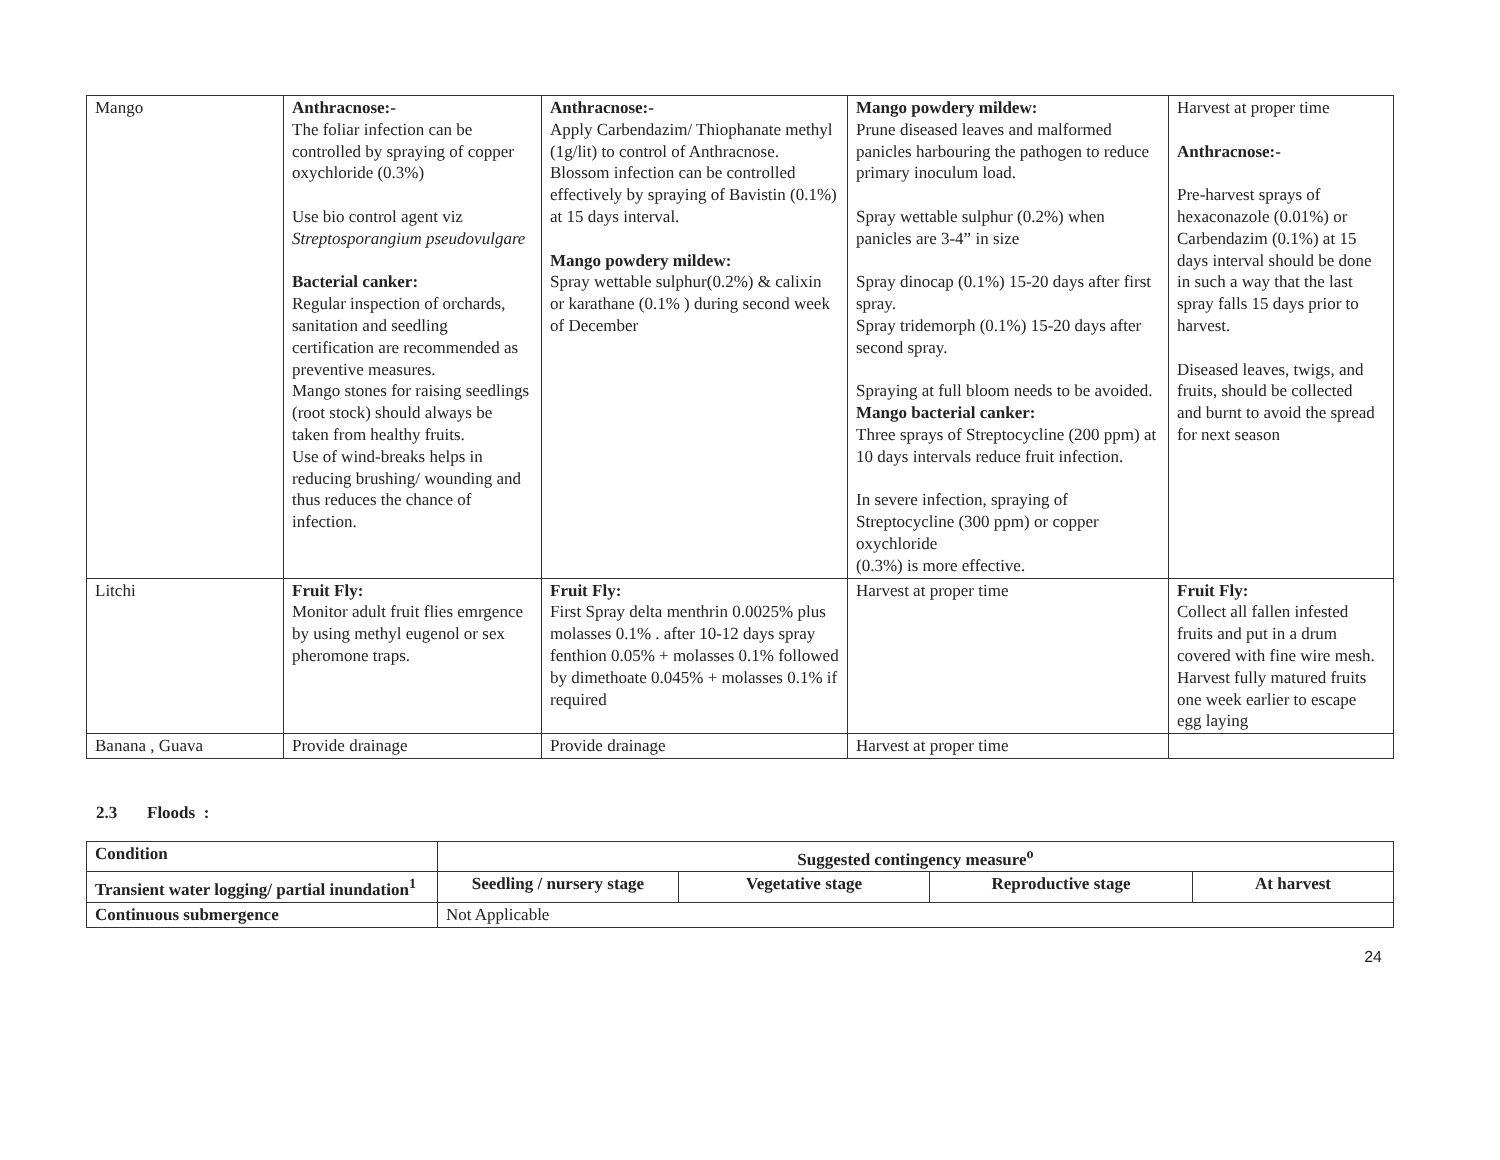| Mango | Anthracnose:- The foliar infection can be controlled by spraying of copper oxychloride (0.3%) Use bio control agent viz Streptosporangium pseudovulgare Bacterial canker: Regular inspection of orchards, sanitation and seedling certification are recommended as preventive measures. Mango stones for raising seedlings (root stock) should always be taken from healthy fruits. Use of wind-breaks helps in reducing brushing/ wounding and thus reduces the chance of infection. | Anthracnose:- Apply Carbendazim/ Thiophanate methyl (1g/lit) to control of Anthracnose. Blossom infection can be controlled effectively by spraying of Bavistin (0.1%) at 15 days interval. Mango powdery mildew: Spray wettable sulphur(0.2%) & calixin or karathane (0.1% ) during second week of December | Mango powdery mildew: Prune diseased leaves and malformed panicles harbouring the pathogen to reduce primary inoculum load. Spray wettable sulphur (0.2%) when panicles are 3-4” in size Spray dinocap (0.1%) 15-20 days after first spray. Spray tridemorph (0.1%) 15-20 days after second spray. Spraying at full bloom needs to be avoided. Mango bacterial canker: Three sprays of Streptocycline (200 ppm) at 10 days intervals reduce fruit infection. In severe infection, spraying of Streptocycline (300 ppm) or copper oxychloride (0.3%) is more effective. | Harvest at proper time Anthracnose:- Pre-harvest sprays of hexaconazole (0.01%) or Carbendazim (0.1%) at 15 days interval should be done in such a way that the last spray falls 15 days prior to harvest. Diseased leaves, twigs, and fruits, should be collected and burnt to avoid the spread for next season |
| Litchi | Fruit Fly: Monitor adult fruit flies emrgence by using methyl eugenol or sex pheromone traps. | Fruit Fly: First Spray delta menthrin 0.0025% plus molasses 0.1% . after 10-12 days spray fenthion 0.05% + molasses 0.1% followed by dimethoate 0.045% + molasses 0.1% if required | Harvest at proper time | Fruit Fly: Collect all fallen infested fruits and put in a drum covered with fine wire mesh. Harvest fully matured fruits one week earlier to escape egg laying |
| Banana , Guava | Provide drainage | Provide drainage | Harvest at proper time | |
2.3 Floods :
| Condition | Suggested contingency measure<sup>o</sup> | | | |
| --- | --- | --- | --- | --- |
| Transient water logging/ partial inundation<sup>1</sup> | Seedling / nursery stage | Vegetative stage | Reproductive stage | At harvest |
| Continuous submergence | Not Applicable | | | |
24